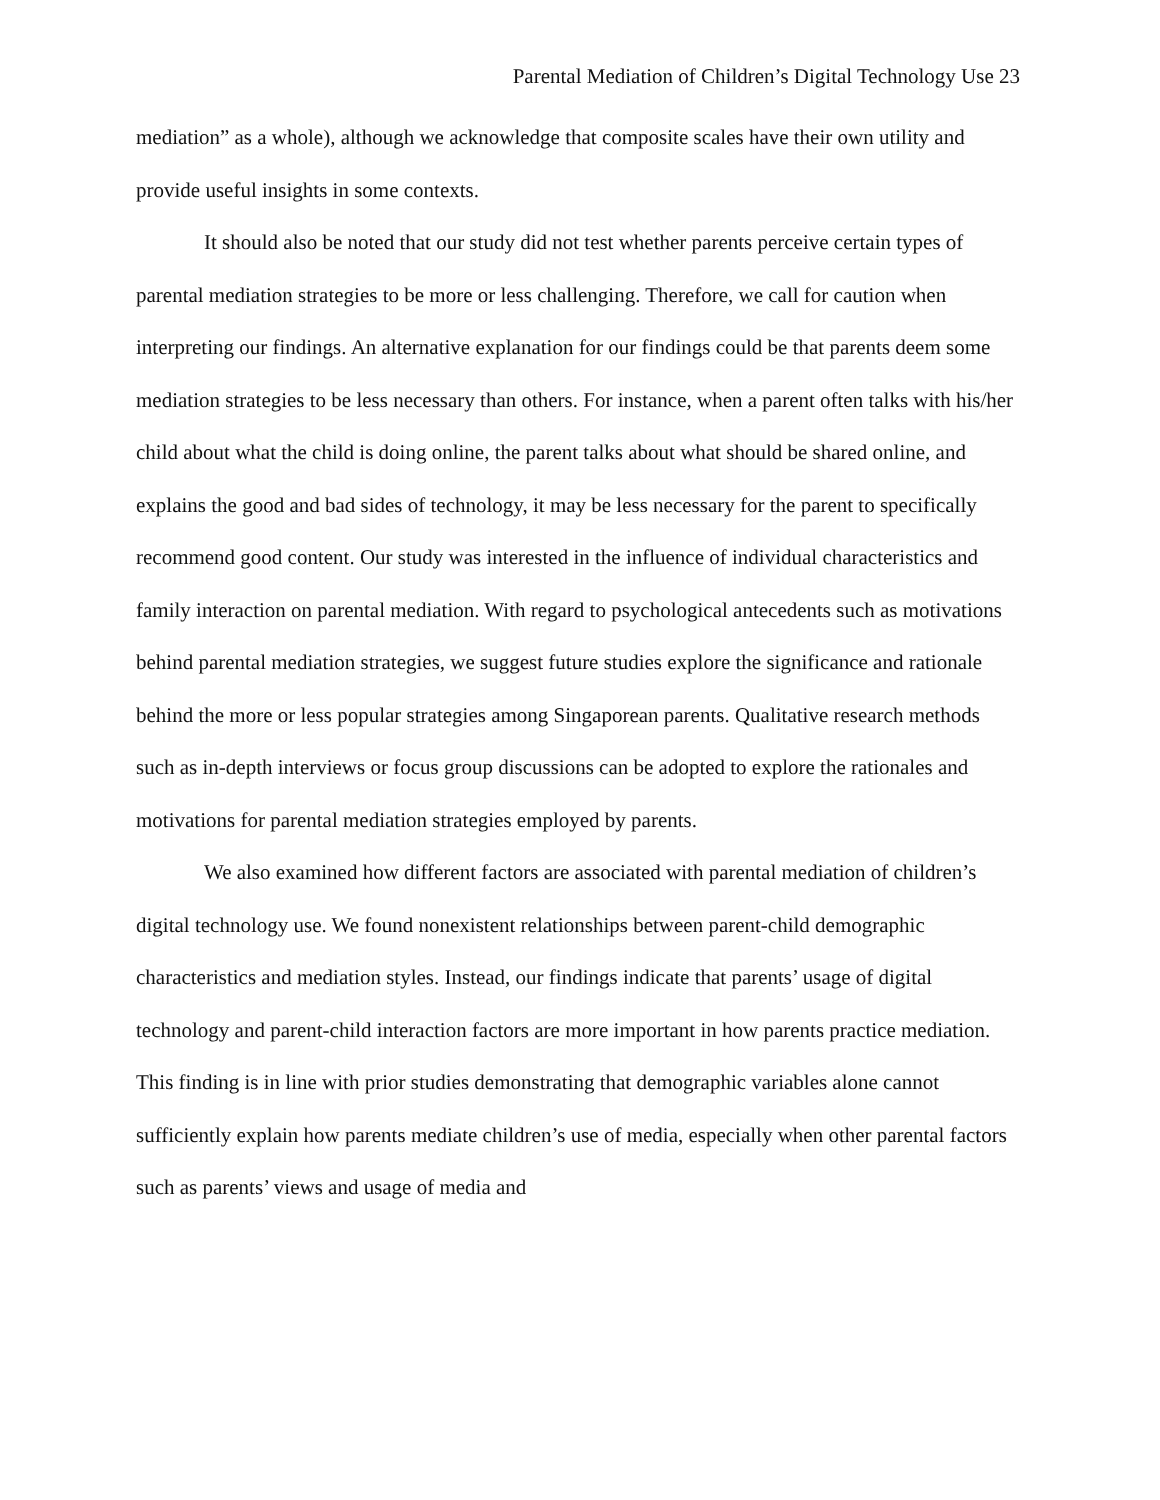Parental Mediation of Children’s Digital Technology Use 23
mediation” as a whole), although we acknowledge that composite scales have their own utility and provide useful insights in some contexts.
It should also be noted that our study did not test whether parents perceive certain types of parental mediation strategies to be more or less challenging. Therefore, we call for caution when interpreting our findings. An alternative explanation for our findings could be that parents deem some mediation strategies to be less necessary than others. For instance, when a parent often talks with his/her child about what the child is doing online, the parent talks about what should be shared online, and explains the good and bad sides of technology, it may be less necessary for the parent to specifically recommend good content. Our study was interested in the influence of individual characteristics and family interaction on parental mediation. With regard to psychological antecedents such as motivations behind parental mediation strategies, we suggest future studies explore the significance and rationale behind the more or less popular strategies among Singaporean parents. Qualitative research methods such as in-depth interviews or focus group discussions can be adopted to explore the rationales and motivations for parental mediation strategies employed by parents.
We also examined how different factors are associated with parental mediation of children’s digital technology use. We found nonexistent relationships between parent-child demographic characteristics and mediation styles. Instead, our findings indicate that parents’ usage of digital technology and parent-child interaction factors are more important in how parents practice mediation. This finding is in line with prior studies demonstrating that demographic variables alone cannot sufficiently explain how parents mediate children’s use of media, especially when other parental factors such as parents’ views and usage of media and